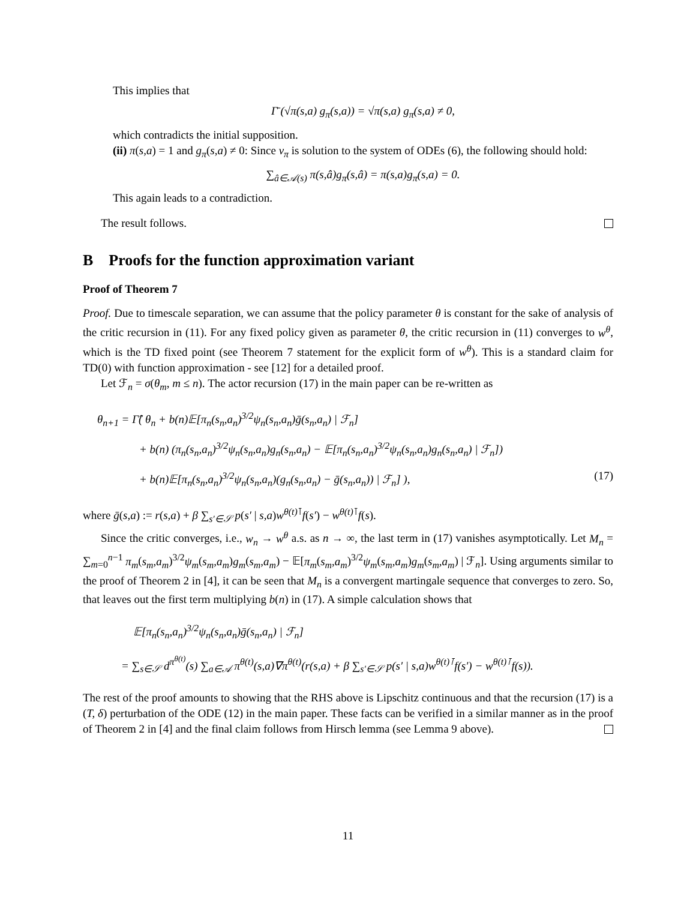This implies that
Γ̄ (√π(s,a) g<sub>π</sub>(s,a)) = √π(s,a) g<sub>π</sub>(s,a) ≠ 0,
which contradicts the initial supposition.
(ii) π(s,a) = 1 and g<sub>π</sub>(s,a) ≠ 0: Since v<sub>π</sub> is solution to the system of ODEs (6), the following should hold:
∑<sub>â∈𝒜(s)</sub> π(s,â)g<sub>π</sub>(s,â) = π(s,a)g<sub>π</sub>(s,a) = 0.
This again leads to a contradiction.
The result follows.
B Proofs for the function approximation variant
Proof of Theorem 7
Proof. Due to timescale separation, we can assume that the policy parameter θ is constant for the sake of analysis of the critic recursion in (11). For any fixed policy given as parameter θ, the critic recursion in (11) converges to w<sup>θ</sup>, which is the TD fixed point (see Theorem 7 statement for the explicit form of w<sup>θ</sup>). This is a standard claim for TD(0) with function approximation - see [12] for a detailed proof.
Let ℱ<sub>n</sub> = σ(θ<sub>m</sub>, m ≤ n). The actor recursion (17) in the main paper can be re-written as
θ<sub>n+1</sub> = Γ̂( θ<sub>n</sub> + b(n)𝔼[π<sub>n</sub>(s<sub>n</sub>,a<sub>n</sub>)<sup>3/2</sup>ψ<sub>n</sub>(s<sub>n</sub>,a<sub>n</sub>)ḡ(s<sub>n</sub>,a<sub>n</sub>) | ℱ<sub>n</sub>]
+ b(n) (π<sub>n</sub>(s<sub>n</sub>,a<sub>n</sub>)<sup>3/2</sup>ψ<sub>n</sub>(s<sub>n</sub>,a<sub>n</sub>)g<sub>n</sub>(s<sub>n</sub>,a<sub>n</sub>) − 𝔼[π<sub>n</sub>(s<sub>n</sub>,a<sub>n</sub>)<sup>3/2</sup>ψ<sub>n</sub>(s<sub>n</sub>,a<sub>n</sub>)g<sub>n</sub>(s<sub>n</sub>,a<sub>n</sub>) | ℱ<sub>n</sub>])
+ b(n)𝔼[π<sub>n</sub>(s<sub>n</sub>,a<sub>n</sub>)<sup>3/2</sup>ψ<sub>n</sub>(s<sub>n</sub>,a<sub>n</sub>)(g<sub>n</sub>(s<sub>n</sub>,a<sub>n</sub>) − ḡ(s<sub>n</sub>,a<sub>n</sub>)) | ℱ<sub>n</sub>] ), (17)
where ḡ(s,a) := r(s,a) + β ∑<sub>s′∈𝒮</sub> p(s′ | s,a)w<sup>θ(t)⊺</sup>f(s′) − w<sup>θ(t)⊺</sup>f(s).
Since the critic converges, i.e., w<sub>n</sub> → w<sup>θ</sup> a.s. as n → ∞, the last term in (17) vanishes asymptotically. Let M<sub>n</sub> = ∑<sub>m=0</sub><sup>n−1</sup> π<sub>m</sub>(s<sub>m</sub>,a<sub>m</sub>)<sup>3/2</sup>ψ<sub>m</sub>(s<sub>m</sub>,a<sub>m</sub>)g<sub>m</sub>(s<sub>m</sub>,a<sub>m</sub>) − 𝔼[π<sub>m</sub>(s<sub>m</sub>,a<sub>m</sub>)<sup>3/2</sup>ψ<sub>m</sub>(s<sub>m</sub>,a<sub>m</sub>)g<sub>m</sub>(s<sub>m</sub>,a<sub>m</sub>) | ℱ<sub>n</sub>]. Using arguments similar to the proof of Theorem 2 in [4], it can be seen that M<sub>n</sub> is a convergent martingale sequence that converges to zero. So, that leaves out the first term multiplying b(n) in (17). A simple calculation shows that
𝔼[π<sub>n</sub>(s<sub>n</sub>,a<sub>n</sub>)<sup>3/2</sup>ψ<sub>n</sub>(s<sub>n</sub>,a<sub>n</sub>)ḡ(s<sub>n</sub>,a<sub>n</sub>) | ℱ<sub>n</sub>]
= ∑<sub>s∈𝒮</sub> d<sup>π<sup>θ(t)</sup></sup>(s) ∑<sub>a∈𝒜</sub> π<sup>θ(t)</sup>(s,a)∇π<sup>θ(t)</sup>(r(s,a) + β ∑<sub>s′∈𝒮</sub> p(s′ | s,a)w<sup>θ(t)⊺</sup>f(s′) − w<sup>θ(t)⊺</sup>f(s)).
The rest of the proof amounts to showing that the RHS above is Lipschitz continuous and that the recursion (17) is a (T, δ) perturbation of the ODE (12) in the main paper. These facts can be verified in a similar manner as in the proof of Theorem 2 in [4] and the final claim follows from Hirsch lemma (see Lemma 9 above).
11